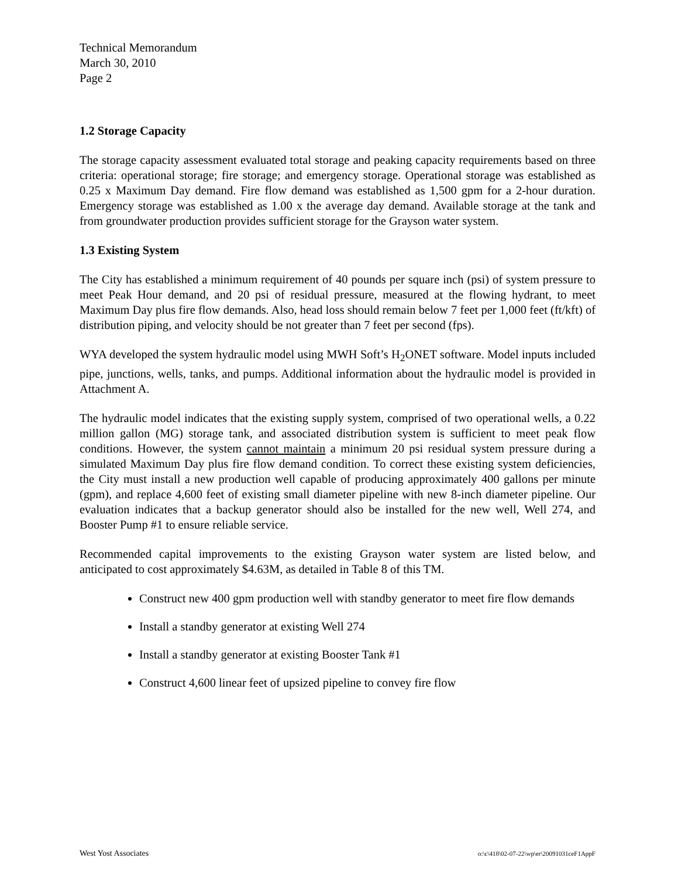Technical Memorandum
March 30, 2010
Page 2
1.2 Storage Capacity
The storage capacity assessment evaluated total storage and peaking capacity requirements based on three criteria: operational storage; fire storage; and emergency storage. Operational storage was established as 0.25 x Maximum Day demand. Fire flow demand was established as 1,500 gpm for a 2-hour duration. Emergency storage was established as 1.00 x the average day demand. Available storage at the tank and from groundwater production provides sufficient storage for the Grayson water system.
1.3 Existing System
The City has established a minimum requirement of 40 pounds per square inch (psi) of system pressure to meet Peak Hour demand, and 20 psi of residual pressure, measured at the flowing hydrant, to meet Maximum Day plus fire flow demands. Also, head loss should remain below 7 feet per 1,000 feet (ft/kft) of distribution piping, and velocity should be not greater than 7 feet per second (fps).
WYA developed the system hydraulic model using MWH Soft’s H<sub>2</sub>ONET software. Model inputs included pipe, junctions, wells, tanks, and pumps. Additional information about the hydraulic model is provided in Attachment A.
The hydraulic model indicates that the existing supply system, comprised of two operational wells, a 0.22 million gallon (MG) storage tank, and associated distribution system is sufficient to meet peak flow conditions. However, the system cannot maintain a minimum 20 psi residual system pressure during a simulated Maximum Day plus fire flow demand condition. To correct these existing system deficiencies, the City must install a new production well capable of producing approximately 400 gallons per minute (gpm), and replace 4,600 feet of existing small diameter pipeline with new 8-inch diameter pipeline. Our evaluation indicates that a backup generator should also be installed for the new well, Well 274, and Booster Pump #1 to ensure reliable service.
Recommended capital improvements to the existing Grayson water system are listed below, and anticipated to cost approximately $4.63M, as detailed in Table 8 of this TM.
Construct new 400 gpm production well with standby generator to meet fire flow demands
Install a standby generator at existing Well 274
Install a standby generator at existing Booster Tank #1
Construct 4,600 linear feet of upsized pipeline to convey fire flow
West Yost Associates o:\c\418\02-07-22\wp\er\20091031ceF1AppF